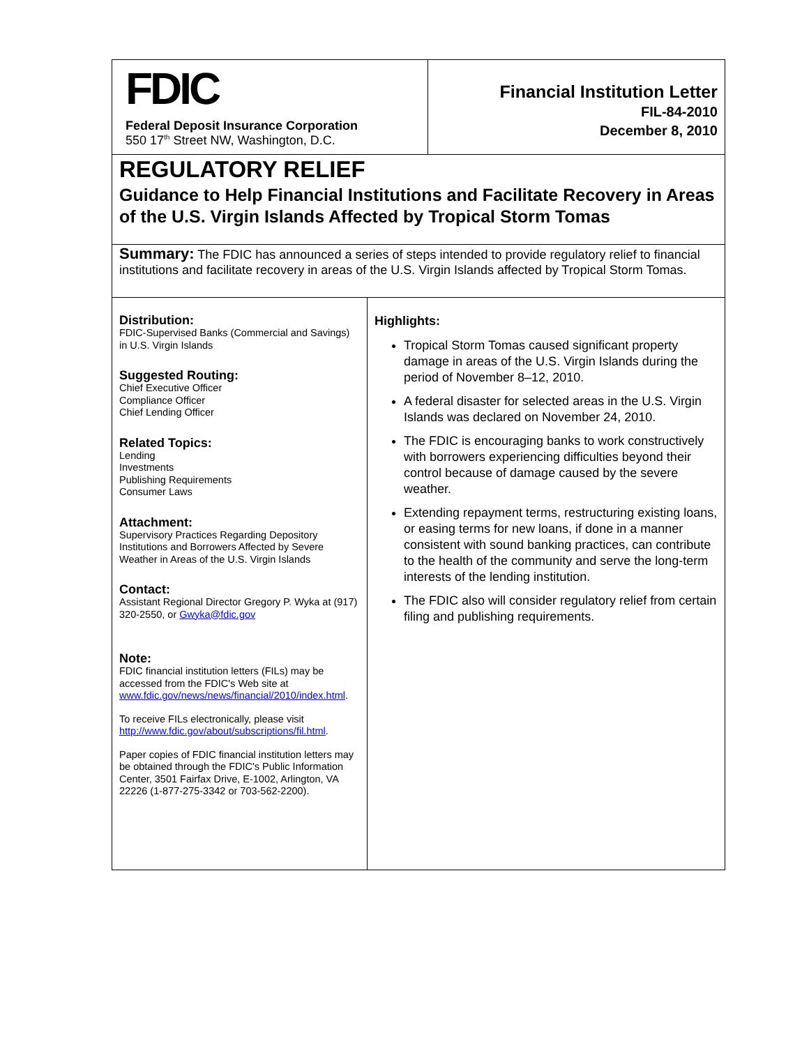FDIC
Federal Deposit Insurance Corporation
550 17<sup>th</sup> Street NW, Washington, D.C.
Financial Institution Letter
FIL-84-2010
December 8, 2010
REGULATORY RELIEF
Guidance to Help Financial Institutions and Facilitate Recovery in Areas of the U.S. Virgin Islands Affected by Tropical Storm Tomas
Summary: The FDIC has announced a series of steps intended to provide regulatory relief to financial institutions and facilitate recovery in areas of the U.S. Virgin Islands affected by Tropical Storm Tomas.
Distribution:
FDIC-Supervised Banks (Commercial and Savings) in U.S. Virgin Islands
Suggested Routing:
Chief Executive Officer
Compliance Officer
Chief Lending Officer
Related Topics:
Lending
Investments
Publishing Requirements
Consumer Laws
Attachment:
Supervisory Practices Regarding Depository Institutions and Borrowers Affected by Severe Weather in Areas of the U.S. Virgin Islands
Contact:
Assistant Regional Director Gregory P. Wyka at (917) 320-2550, or Gwyka@fdic.gov
Note:
FDIC financial institution letters (FILs) may be accessed from the FDIC's Web site at www.fdic.gov/news/news/financial/2010/index.html.
To receive FILs electronically, please visit http://www.fdic.gov/about/subscriptions/fil.html.
Paper copies of FDIC financial institution letters may be obtained through the FDIC's Public Information Center, 3501 Fairfax Drive, E-1002, Arlington, VA 22226 (1-877-275-3342 or 703-562-2200).
Highlights:
Tropical Storm Tomas caused significant property damage in areas of the U.S. Virgin Islands during the period of November 8–12, 2010.
A federal disaster for selected areas in the U.S. Virgin Islands was declared on November 24, 2010.
The FDIC is encouraging banks to work constructively with borrowers experiencing difficulties beyond their control because of damage caused by the severe weather.
Extending repayment terms, restructuring existing loans, or easing terms for new loans, if done in a manner consistent with sound banking practices, can contribute to the health of the community and serve the long-term interests of the lending institution.
The FDIC also will consider regulatory relief from certain filing and publishing requirements.